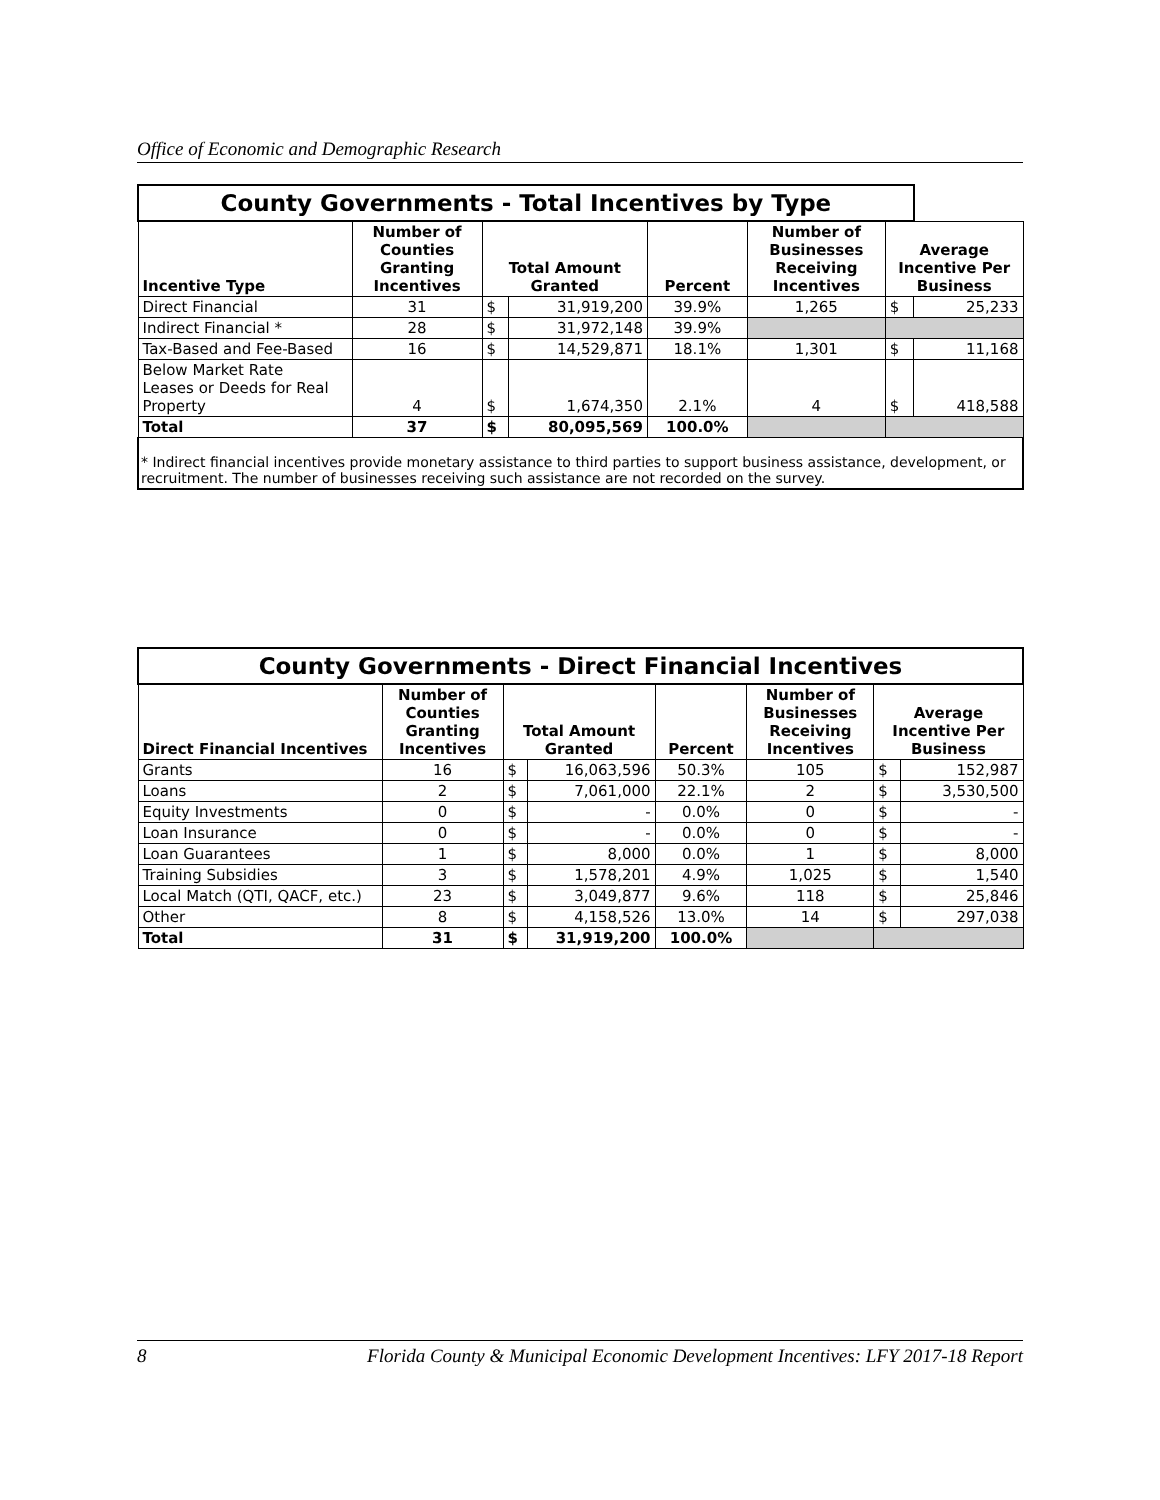Office of Economic and Demographic Research
| County Governments - Total Incentives by Type | | | | | | | |
| Incentive Type | Number of Counties Granting Incentives | Total Amount Granted | | Percent | Number of Businesses Receiving Incentives | Average Incentive Per Business | |
| Direct Financial | 31 | $ | 31,919,200 | 39.9% | 1,265 | $ | 25,233 |
| Indirect Financial * | 28 | $ | 31,972,148 | 39.9% | | | |
| Tax-Based and Fee-Based | 16 | $ | 14,529,871 | 18.1% | 1,301 | $ | 11,168 |
| Below Market Rate Leases or Deeds for Real Property | 4 | $ | 1,674,350 | 2.1% | 4 | $ | 418,588 |
| Total | 37 | $ | 80,095,569 | 100.0% | | | |
| * Indirect financial incentives provide monetary assistance to third parties to support business assistance, development, or recruitment. The number of businesses receiving such assistance are not recorded on the survey. | | | | | | | |
| County Governments - Direct Financial Incentives | | | | | | | |
| Direct Financial Incentives | Number of Counties Granting Incentives | Total Amount Granted | | Percent | Number of Businesses Receiving Incentives | Average Incentive Per Business | |
| Grants | 16 | $ | 16,063,596 | 50.3% | 105 | $ | 152,987 |
| Loans | 2 | $ | 7,061,000 | 22.1% | 2 | $ | 3,530,500 |
| Equity Investments | 0 | $ | - | 0.0% | 0 | $ | - |
| Loan Insurance | 0 | $ | - | 0.0% | 0 | $ | - |
| Loan Guarantees | 1 | $ | 8,000 | 0.0% | 1 | $ | 8,000 |
| Training Subsidies | 3 | $ | 1,578,201 | 4.9% | 1,025 | $ | 1,540 |
| Local Match (QTI, QACF, etc.) | 23 | $ | 3,049,877 | 9.6% | 118 | $ | 25,846 |
| Other | 8 | $ | 4,158,526 | 13.0% | 14 | $ | 297,038 |
| Total | 31 | $ | 31,919,200 | 100.0% | | | |
8 Florida County & Municipal Economic Development Incentives: LFY 2017-18 Report